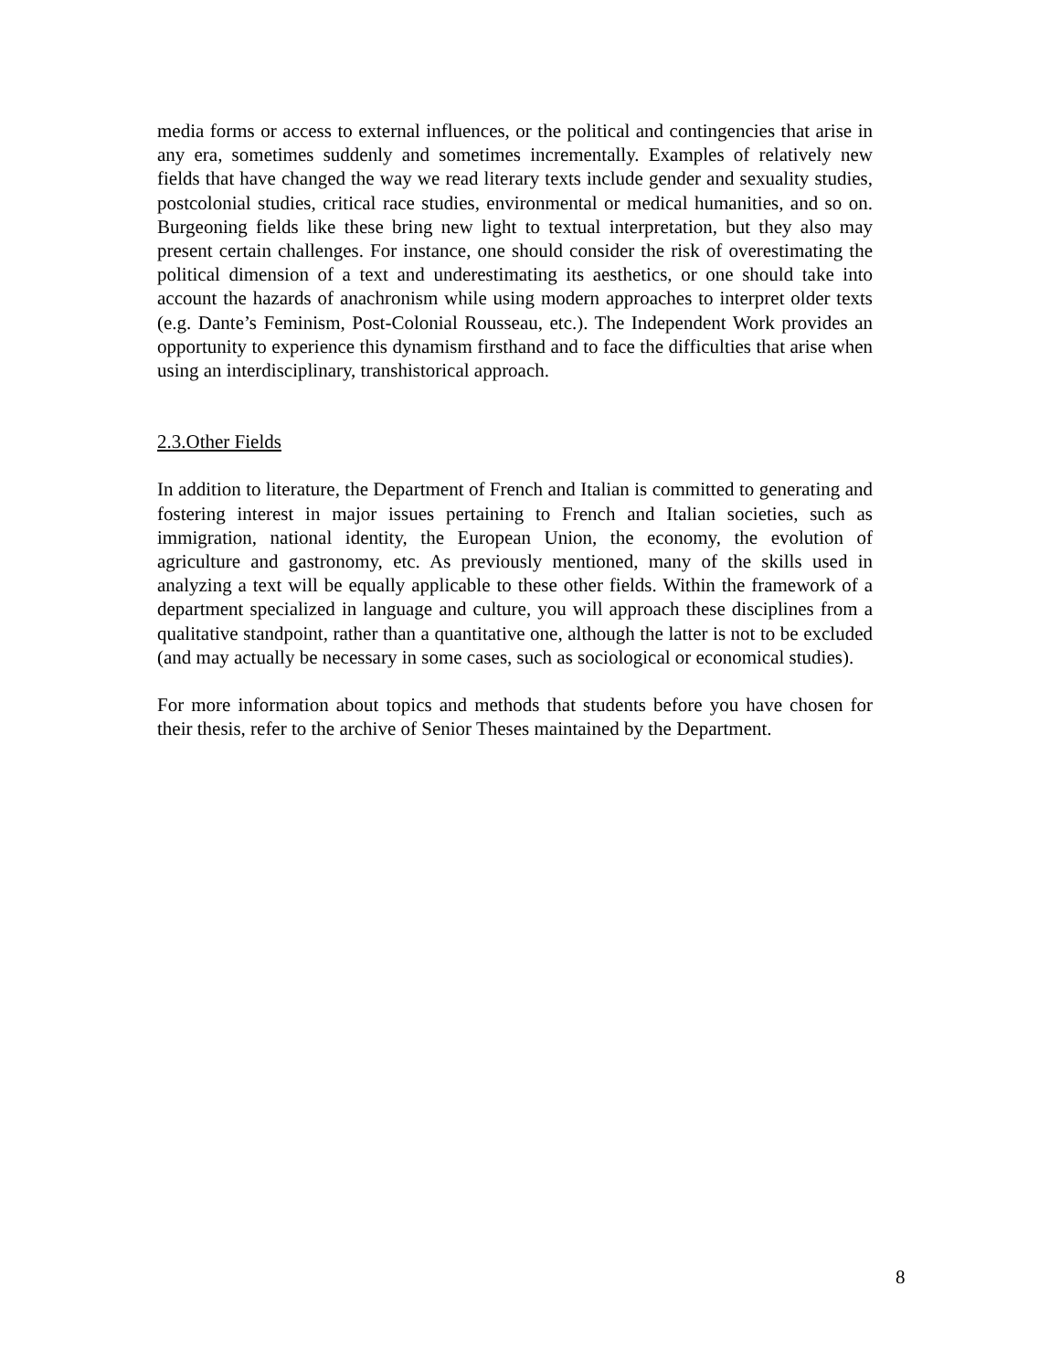media forms or access to external influences, or the political and contingencies that arise in any era, sometimes suddenly and sometimes incrementally. Examples of relatively new fields that have changed the way we read literary texts include gender and sexuality studies, postcolonial studies, critical race studies, environmental or medical humanities, and so on. Burgeoning fields like these bring new light to textual interpretation, but they also may present certain challenges. For instance, one should consider the risk of overestimating the political dimension of a text and underestimating its aesthetics, or one should take into account the hazards of anachronism while using modern approaches to interpret older texts (e.g. Dante’s Feminism, Post-Colonial Rousseau, etc.). The Independent Work provides an opportunity to experience this dynamism firsthand and to face the difficulties that arise when using an interdisciplinary, transhistorical approach.
2.3.Other Fields
In addition to literature, the Department of French and Italian is committed to generating and fostering interest in major issues pertaining to French and Italian societies, such as immigration, national identity, the European Union, the economy, the evolution of agriculture and gastronomy, etc. As previously mentioned, many of the skills used in analyzing a text will be equally applicable to these other fields. Within the framework of a department specialized in language and culture, you will approach these disciplines from a qualitative standpoint, rather than a quantitative one, although the latter is not to be excluded (and may actually be necessary in some cases, such as sociological or economical studies).
For more information about topics and methods that students before you have chosen for their thesis, refer to the archive of Senior Theses maintained by the Department.
8